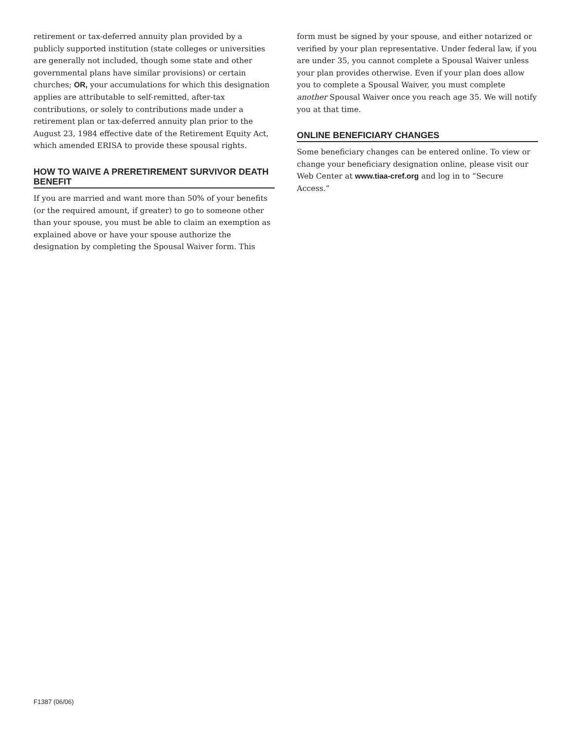retirement or tax-deferred annuity plan provided by a publicly supported institution (state colleges or universities are generally not included, though some state and other governmental plans have similar provisions) or certain churches; OR, your accumulations for which this designation applies are attributable to self-remitted, after-tax contributions, or solely to contributions made under a retirement plan or tax-deferred annuity plan prior to the August 23, 1984 effective date of the Retirement Equity Act, which amended ERISA to provide these spousal rights.
HOW TO WAIVE A PRERETIREMENT SURVIVOR DEATH BENEFIT
If you are married and want more than 50% of your benefits (or the required amount, if greater) to go to someone other than your spouse, you must be able to claim an exemption as explained above or have your spouse authorize the designation by completing the Spousal Waiver form. This
form must be signed by your spouse, and either notarized or verified by your plan representative. Under federal law, if you are under 35, you cannot complete a Spousal Waiver unless your plan provides otherwise. Even if your plan does allow you to complete a Spousal Waiver, you must complete another Spousal Waiver once you reach age 35. We will notify you at that time.
ONLINE BENEFICIARY CHANGES
Some beneficiary changes can be entered online. To view or change your beneficiary designation online, please visit our Web Center at www.tiaa-cref.org and log in to “Secure Access.”
F1387 (06/06)